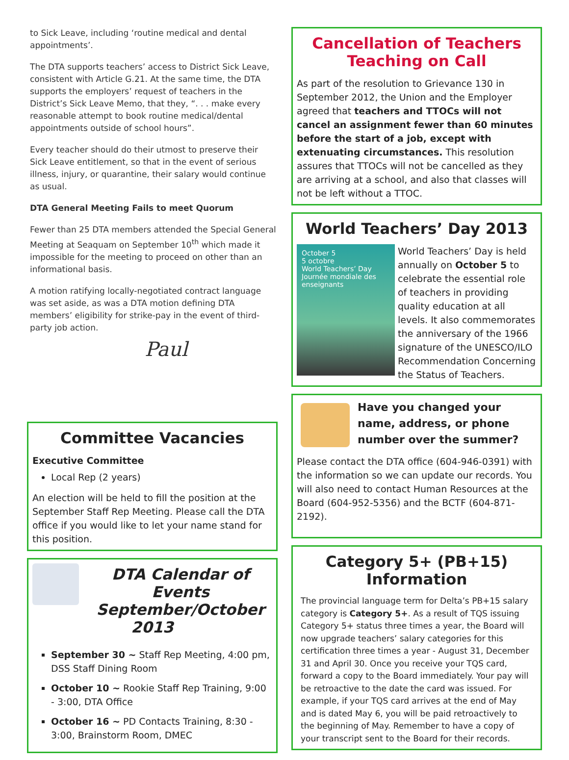to Sick Leave, including ‘routine medical and dental appointments’.
The DTA supports teachers’ access to District Sick Leave, consistent with Article G.21. At the same time, the DTA supports the employers’ request of teachers in the District’s Sick Leave Memo, that they, “. . . make every reasonable attempt to book routine medical/dental appointments outside of school hours”.
Every teacher should do their utmost to preserve their Sick Leave entitlement, so that in the event of serious illness, injury, or quarantine, their salary would continue as usual.
DTA General Meeting Fails to meet Quorum
Fewer than 25 DTA members attended the Special General Meeting at Seaquam on September 10<sup>th</sup> which made it impossible for the meeting to proceed on other than an informational basis.
A motion ratifying locally-negotiated contract language was set aside, as was a DTA motion defining DTA members’ eligibility for strike-pay in the event of third-party job action.
Paul
Committee Vacancies
Executive Committee
Local Rep (2 years)
An election will be held to fill the position at the September Staff Rep Meeting. Please call the DTA office if you would like to let your name stand for this position.
DTA Calendar of Events September/October 2013
September 30 ~ Staff Rep Meeting, 4:00 pm, DSS Staff Dining Room
October 10 ~ Rookie Staff Rep Training, 9:00 - 3:00, DTA Office
October 16 ~ PD Contacts Training, 8:30 - 3:00, Brainstorm Room, DMEC
Cancellation of Teachers Teaching on Call
As part of the resolution to Grievance 130 in September 2012, the Union and the Employer agreed that teachers and TTOCs will not cancel an assignment fewer than 60 minutes before the start of a job, except with extenuating circumstances. This resolution assures that TTOCs will not be cancelled as they are arriving at a school, and also that classes will not be left without a TTOC.
World Teachers’ Day 2013
October 5
5 octobre
World Teachers’ Day
Journée mondiale des enseignants
World Teachers’ Day is held annually on October 5 to celebrate the essential role of teachers in providing quality education at all levels. It also commemorates the anniversary of the 1966 signature of the UNESCO/ILO Recommendation Concerning the Status of Teachers.
Have you changed your name, address, or phone number over the summer?
Please contact the DTA office (604-946-0391) with the information so we can update our records. You will also need to contact Human Resources at the Board (604-952-5356) and the BCTF (604-871-2192).
Category 5+ (PB+15) Information
The provincial language term for Delta’s PB+15 salary category is Category 5+. As a result of TQS issuing Category 5+ status three times a year, the Board will now upgrade teachers’ salary categories for this certification three times a year - August 31, December 31 and April 30. Once you receive your TQS card, forward a copy to the Board immediately. Your pay will be retroactive to the date the card was issued. For example, if your TQS card arrives at the end of May and is dated May 6, you will be paid retroactively to the beginning of May. Remember to have a copy of your transcript sent to the Board for their records.